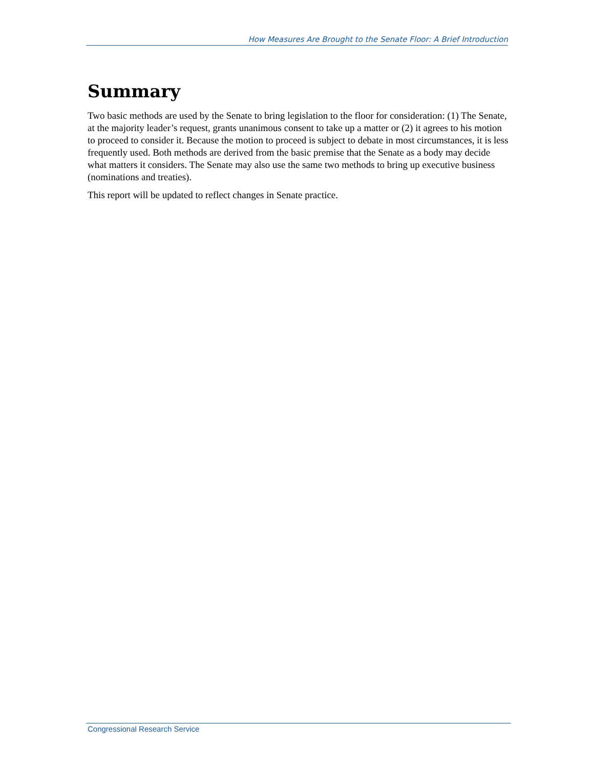How Measures Are Brought to the Senate Floor: A Brief Introduction
Summary
Two basic methods are used by the Senate to bring legislation to the floor for consideration: (1) The Senate, at the majority leader’s request, grants unanimous consent to take up a matter or (2) it agrees to his motion to proceed to consider it. Because the motion to proceed is subject to debate in most circumstances, it is less frequently used. Both methods are derived from the basic premise that the Senate as a body may decide what matters it considers. The Senate may also use the same two methods to bring up executive business (nominations and treaties).
This report will be updated to reflect changes in Senate practice.
Congressional Research Service